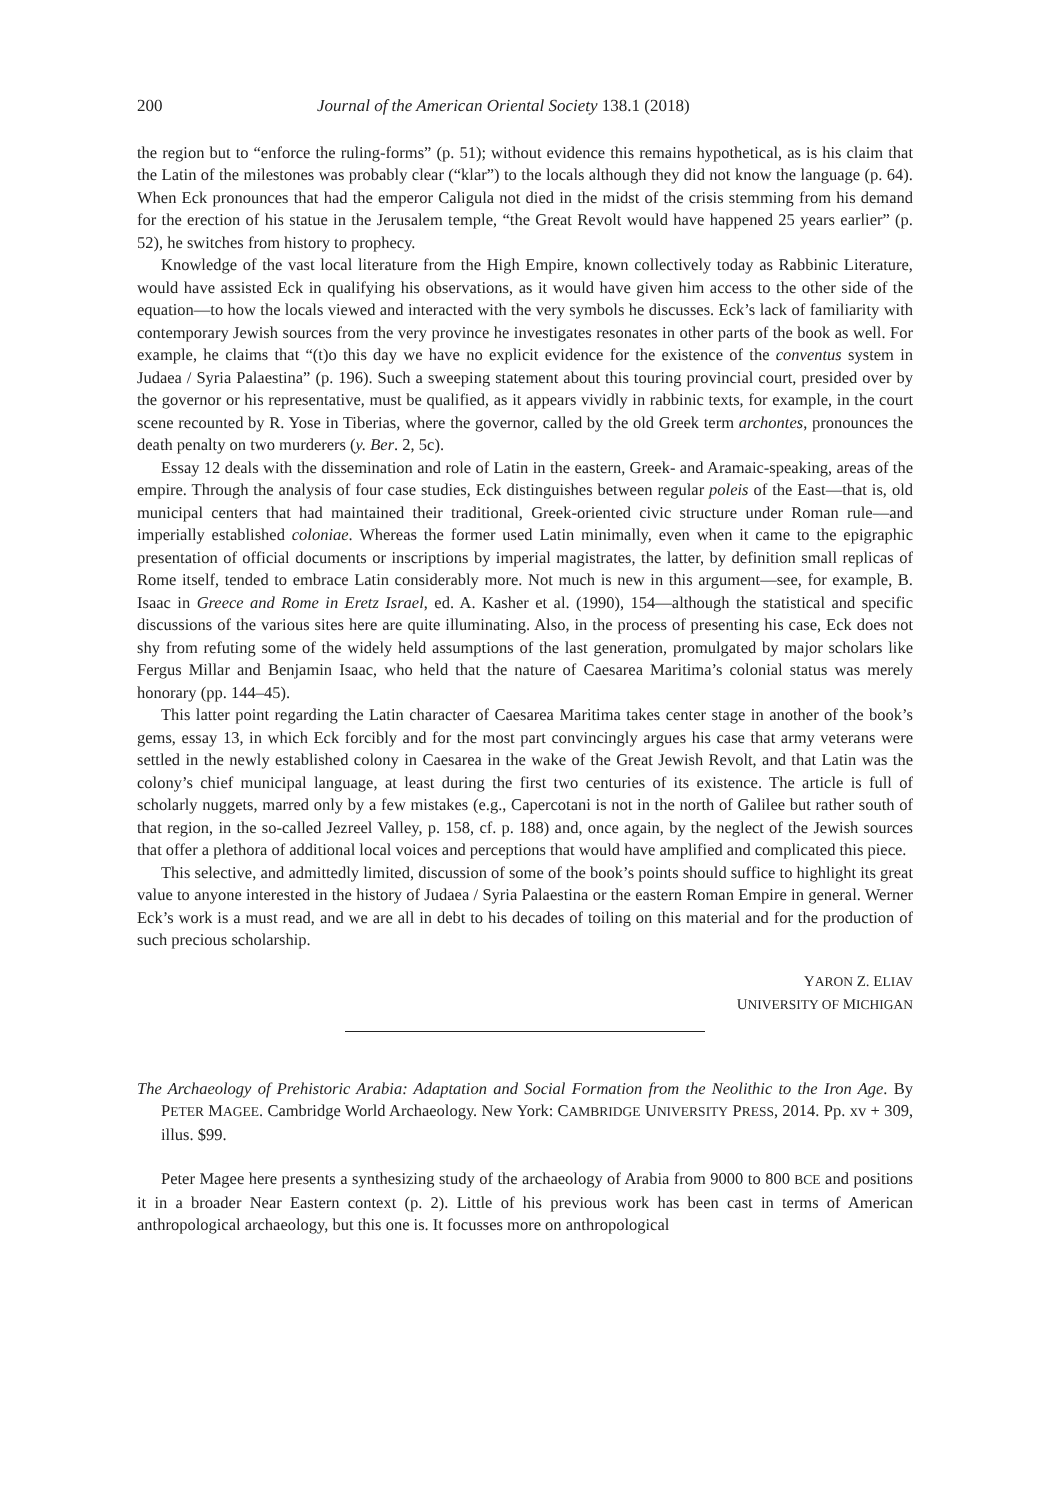200 Journal of the American Oriental Society 138.1 (2018)
the region but to “enforce the ruling-forms” (p. 51); without evidence this remains hypothetical, as is his claim that the Latin of the milestones was probably clear (“klar”) to the locals although they did not know the language (p. 64). When Eck pronounces that had the emperor Caligula not died in the midst of the crisis stemming from his demand for the erection of his statue in the Jerusalem temple, “the Great Revolt would have happened 25 years earlier” (p. 52), he switches from history to prophecy.
Knowledge of the vast local literature from the High Empire, known collectively today as Rabbinic Literature, would have assisted Eck in qualifying his observations, as it would have given him access to the other side of the equation—to how the locals viewed and interacted with the very symbols he discusses. Eck’s lack of familiarity with contemporary Jewish sources from the very province he investigates resonates in other parts of the book as well. For example, he claims that “(t)o this day we have no explicit evidence for the existence of the conventus system in Judaea / Syria Palaestina” (p. 196). Such a sweeping statement about this touring provincial court, presided over by the governor or his representative, must be qualified, as it appears vividly in rabbinic texts, for example, in the court scene recounted by R. Yose in Tiberias, where the governor, called by the old Greek term archontes, pronounces the death penalty on two murderers (y. Ber. 2, 5c).
Essay 12 deals with the dissemination and role of Latin in the eastern, Greek- and Aramaic-speaking, areas of the empire. Through the analysis of four case studies, Eck distinguishes between regular poleis of the East—that is, old municipal centers that had maintained their traditional, Greek-oriented civic structure under Roman rule—and imperially established coloniae. Whereas the former used Latin minimally, even when it came to the epigraphic presentation of official documents or inscriptions by imperial magistrates, the latter, by definition small replicas of Rome itself, tended to embrace Latin considerably more. Not much is new in this argument—see, for example, B. Isaac in Greece and Rome in Eretz Israel, ed. A. Kasher et al. (1990), 154—although the statistical and specific discussions of the various sites here are quite illuminating. Also, in the process of presenting his case, Eck does not shy from refuting some of the widely held assumptions of the last generation, promulgated by major scholars like Fergus Millar and Benjamin Isaac, who held that the nature of Caesarea Maritima’s colonial status was merely honorary (pp. 144–45).
This latter point regarding the Latin character of Caesarea Maritima takes center stage in another of the book’s gems, essay 13, in which Eck forcibly and for the most part convincingly argues his case that army veterans were settled in the newly established colony in Caesarea in the wake of the Great Jewish Revolt, and that Latin was the colony’s chief municipal language, at least during the first two centuries of its existence. The article is full of scholarly nuggets, marred only by a few mistakes (e.g., Capercotani is not in the north of Galilee but rather south of that region, in the so-called Jezreel Valley, p. 158, cf. p. 188) and, once again, by the neglect of the Jewish sources that offer a plethora of additional local voices and perceptions that would have amplified and complicated this piece.
This selective, and admittedly limited, discussion of some of the book’s points should suffice to highlight its great value to anyone interested in the history of Judaea / Syria Palaestina or the eastern Roman Empire in general. Werner Eck’s work is a must read, and we are all in debt to his decades of toiling on this material and for the production of such precious scholarship.
YARON Z. ELIAV
UNIVERSITY OF MICHIGAN
The Archaeology of Prehistoric Arabia: Adaptation and Social Formation from the Neolithic to the Iron Age. By PETER MAGEE. Cambridge World Archaeology. New York: CAMBRIDGE UNIVERSITY PRESS, 2014. Pp. xv + 309, illus. $99.
Peter Magee here presents a synthesizing study of the archaeology of Arabia from 9000 to 800 BCE and positions it in a broader Near Eastern context (p. 2). Little of his previous work has been cast in terms of American anthropological archaeology, but this one is. It focusses more on anthropological